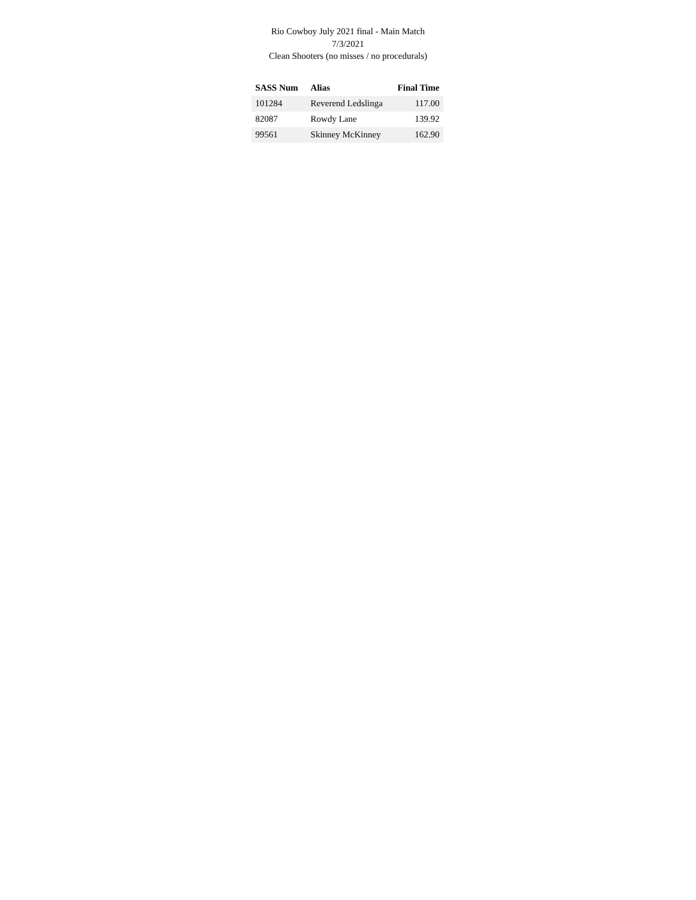Rio Cowboy July 2021 final - Main Match
7/3/2021
Clean Shooters (no misses / no procedurals)
| SASS Num | Alias | Final Time |
| --- | --- | --- |
| 101284 | Reverend Ledslinga | 117.00 |
| 82087 | Rowdy Lane | 139.92 |
| 99561 | Skinney McKinney | 162.90 |